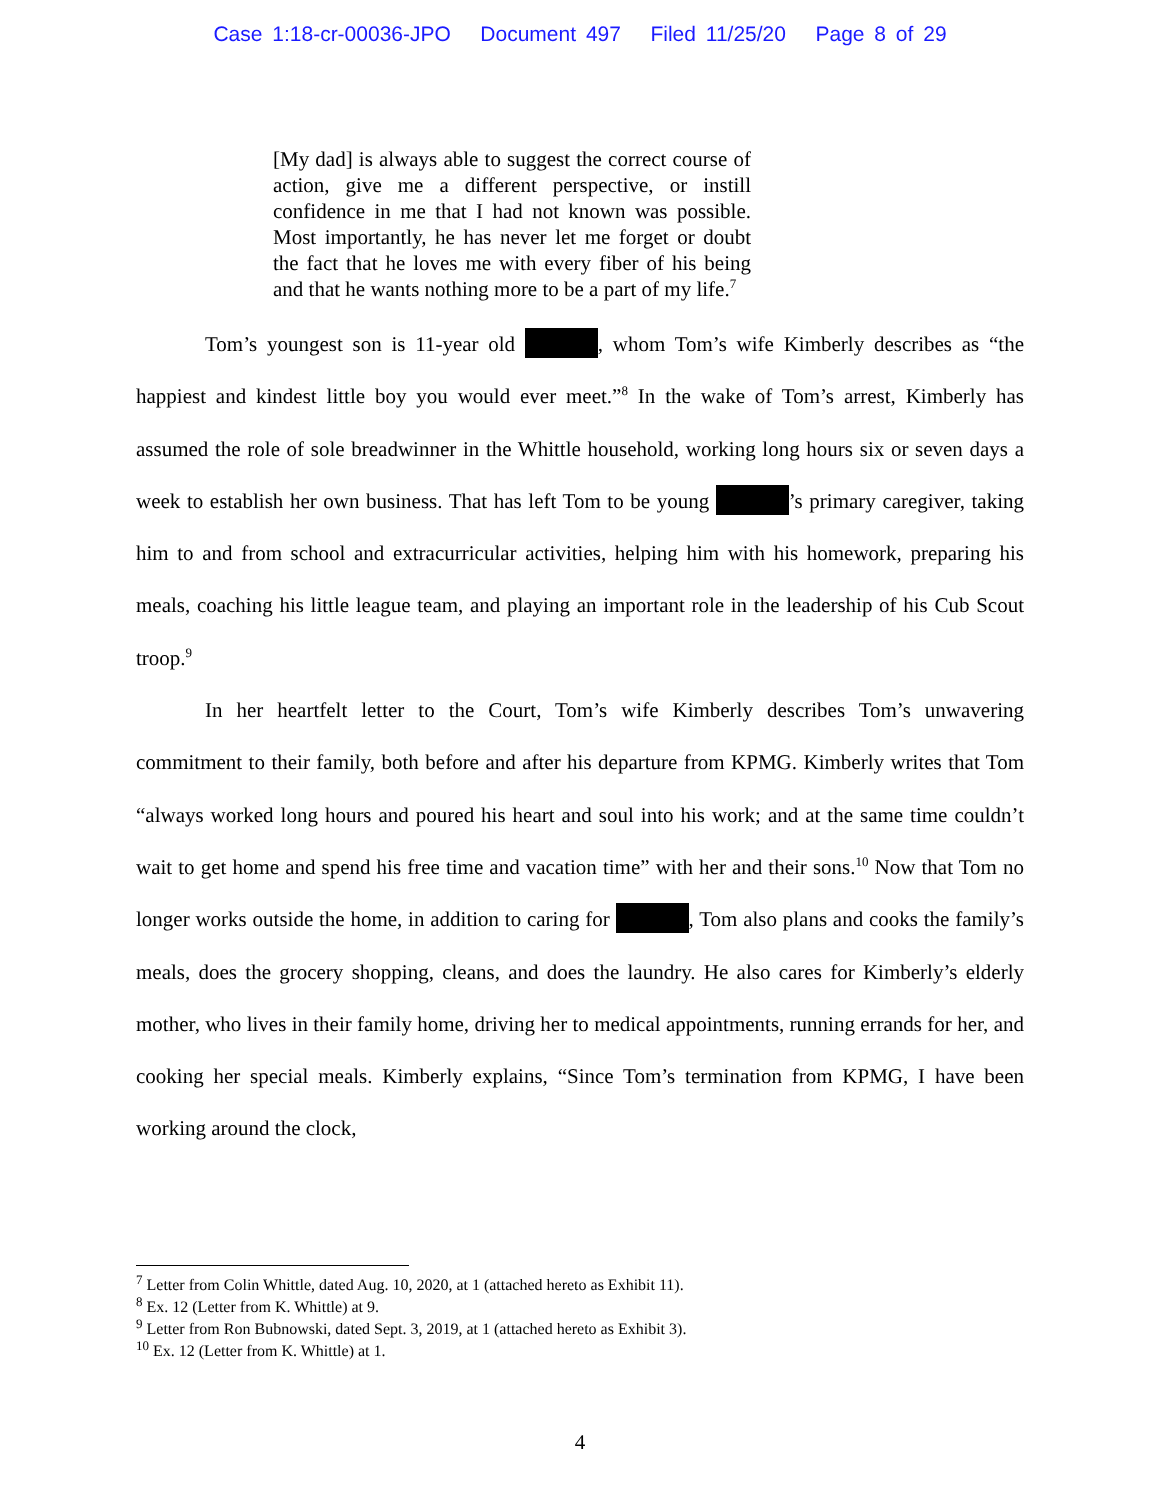Case 1:18-cr-00036-JPO Document 497 Filed 11/25/20 Page 8 of 29
[My dad] is always able to suggest the correct course of action, give me a different perspective, or instill confidence in me that I had not known was possible. Most importantly, he has never let me forget or doubt the fact that he loves me with every fiber of his being and that he wants nothing more to be a part of my life.<sup>7</sup>
Tom’s youngest son is 11-year old , whom Tom’s wife Kimberly describes as “the happiest and kindest little boy you would ever meet.”<sup>8</sup> In the wake of Tom’s arrest, Kimberly has assumed the role of sole breadwinner in the Whittle household, working long hours six or seven days a week to establish her own business. That has left Tom to be young ’s primary caregiver, taking him to and from school and extracurricular activities, helping him with his homework, preparing his meals, coaching his little league team, and playing an important role in the leadership of his Cub Scout troop.<sup>9</sup>
In her heartfelt letter to the Court, Tom’s wife Kimberly describes Tom’s unwavering commitment to their family, both before and after his departure from KPMG. Kimberly writes that Tom “always worked long hours and poured his heart and soul into his work; and at the same time couldn’t wait to get home and spend his free time and vacation time” with her and their sons.<sup>10</sup> Now that Tom no longer works outside the home, in addition to caring for , Tom also plans and cooks the family’s meals, does the grocery shopping, cleans, and does the laundry. He also cares for Kimberly’s elderly mother, who lives in their family home, driving her to medical appointments, running errands for her, and cooking her special meals. Kimberly explains, “Since Tom’s termination from KPMG, I have been working around the clock,
<sup>7</sup> Letter from Colin Whittle, dated Aug. 10, 2020, at 1 (attached hereto as Exhibit 11).
<sup>8</sup> Ex. 12 (Letter from K. Whittle) at 9.
<sup>9</sup> Letter from Ron Bubnowski, dated Sept. 3, 2019, at 1 (attached hereto as Exhibit 3).
<sup>10</sup> Ex. 12 (Letter from K. Whittle) at 1.
4